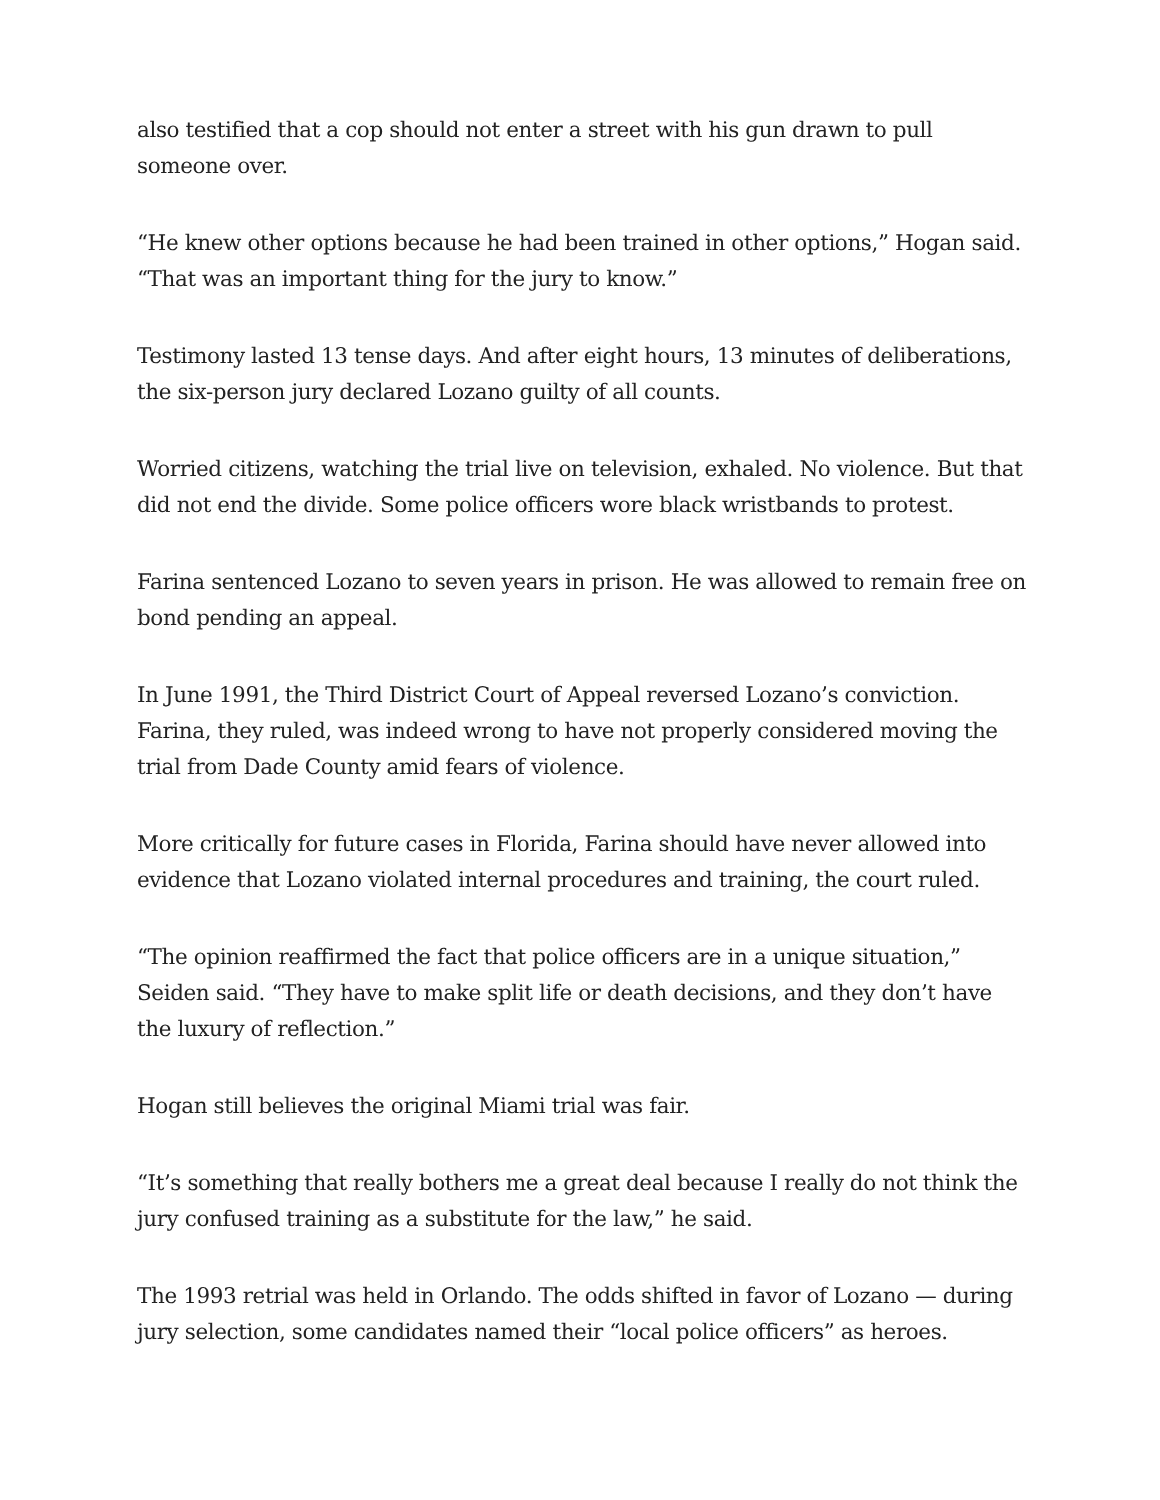also testified that a cop should not enter a street with his gun drawn to pull someone over.
“He knew other options because he had been trained in other options,” Hogan said. “That was an important thing for the jury to know.”
Testimony lasted 13 tense days. And after eight hours, 13 minutes of deliberations, the six-person jury declared Lozano guilty of all counts.
Worried citizens, watching the trial live on television, exhaled. No violence. But that did not end the divide. Some police officers wore black wristbands to protest.
Farina sentenced Lozano to seven years in prison. He was allowed to remain free on bond pending an appeal.
In June 1991, the Third District Court of Appeal reversed Lozano’s conviction. Farina, they ruled, was indeed wrong to have not properly considered moving the trial from Dade County amid fears of violence.
More critically for future cases in Florida, Farina should have never allowed into evidence that Lozano violated internal procedures and training, the court ruled.
“The opinion reaffirmed the fact that police officers are in a unique situation,” Seiden said. “They have to make split life or death decisions, and they don’t have the luxury of reflection.”
Hogan still believes the original Miami trial was fair.
“It’s something that really bothers me a great deal because I really do not think the jury confused training as a substitute for the law,” he said.
The 1993 retrial was held in Orlando. The odds shifted in favor of Lozano — during jury selection, some candidates named their “local police officers” as heroes.